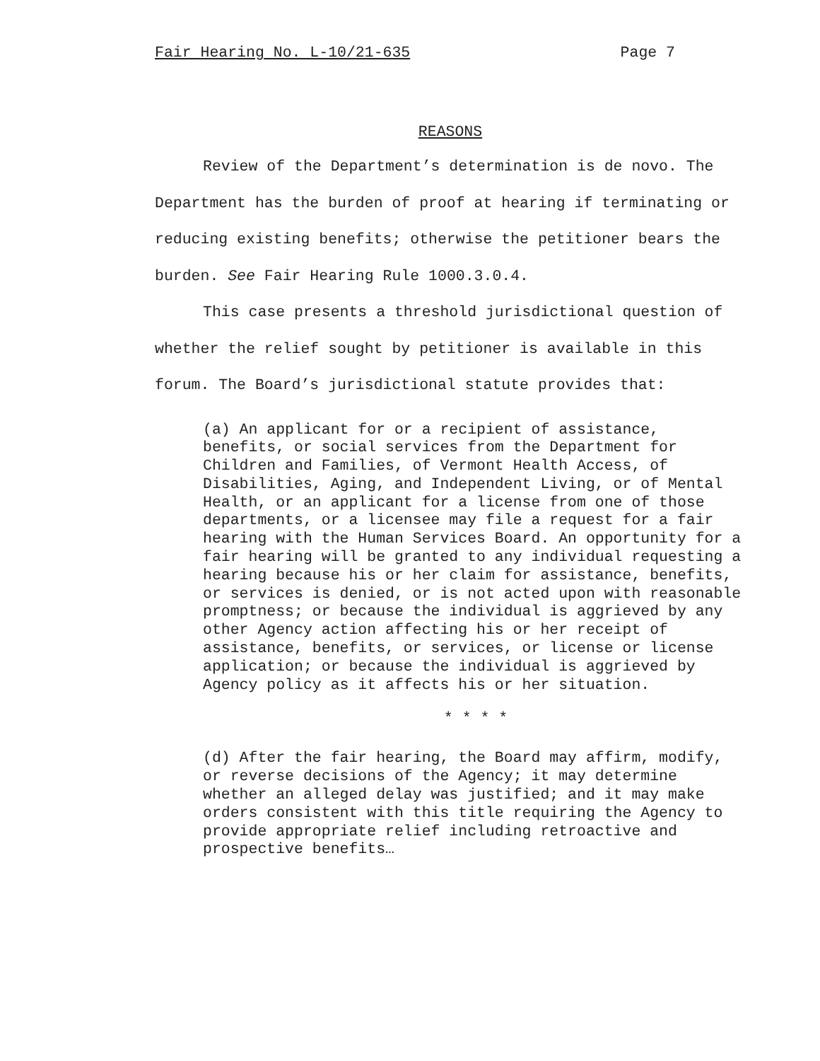Fair Hearing No. L-10/21-635 Page 7
REASONS
Review of the Department’s determination is de novo. The Department has the burden of proof at hearing if terminating or reducing existing benefits; otherwise the petitioner bears the burden. See Fair Hearing Rule 1000.3.0.4.
This case presents a threshold jurisdictional question of whether the relief sought by petitioner is available in this forum. The Board’s jurisdictional statute provides that:
(a) An applicant for or a recipient of assistance, benefits, or social services from the Department for Children and Families, of Vermont Health Access, of Disabilities, Aging, and Independent Living, or of Mental Health, or an applicant for a license from one of those departments, or a licensee may file a request for a fair hearing with the Human Services Board. An opportunity for a fair hearing will be granted to any individual requesting a hearing because his or her claim for assistance, benefits, or services is denied, or is not acted upon with reasonable promptness; or because the individual is aggrieved by any other Agency action affecting his or her receipt of assistance, benefits, or services, or license or license application; or because the individual is aggrieved by Agency policy as it affects his or her situation.
* * * *
(d) After the fair hearing, the Board may affirm, modify, or reverse decisions of the Agency; it may determine whether an alleged delay was justified; and it may make orders consistent with this title requiring the Agency to provide appropriate relief including retroactive and prospective benefits…